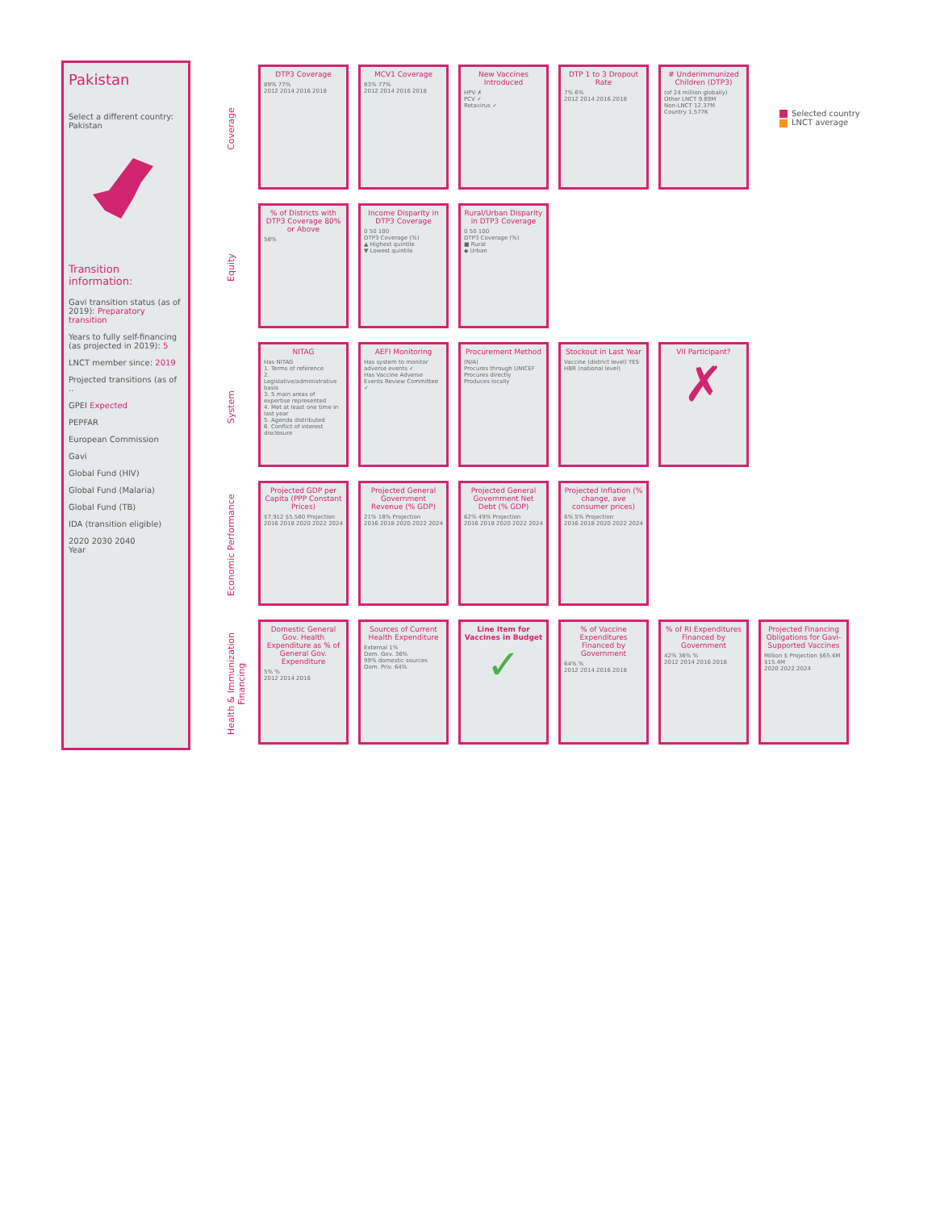Pakistan
Select a different country:
Pakistan
Transition information:
Gavi transition status (as of 2019): Preparatory transition
Years to fully self-financing (as projected in 2019): 5
LNCT member since: 2019
Projected transitions (as of ..
GPEI Expected
PEPFAR
European Commission
Gavi
Global Fund (HIV)
Global Fund (Malaria)
Global Fund (TB)
IDA (transition eligible)
2020 2030 2040
Year
Coverage
DTP3 Coverage
89% 77%
2012 2014 2016 2018
MCV1 Coverage
83% 77%
2012 2014 2016 2018
New Vaccines Introduced
HPV ✗
PCV ✓
Rotavirus ✓
DTP 1 to 3 Dropout Rate
7% 6%
2012 2014 2016 2018
# Underimmunized Children (DTP3)
(of 24 million globally)
Other LNCT 9.89M
Non-LNCT 12.37M
Country 1,577K
Equity
% of Districts with DTP3 Coverage 80% or Above
58%
Income Disparity in DTP3 Coverage
0 50 100
DTP3 Coverage (%)
▲ Highest quintile
▼ Lowest quintile
Rural/Urban Disparity in DTP3 Coverage
0 50 100
DTP3 Coverage (%)
■ Rural
◆ Urban
System
NITAG
Has NITAG
1. Terms of reference
2. Legislative/administrative basis
3. 5 main areas of expertise represented
4. Met at least one time in last year
5. Agenda distributed
6. Conflict of interest disclosure
AEFI Monitoring
Has system to monitor adverse events ✓
Has Vaccine Adverse Events Review Committee ✓
Procurement Method
(N/A)
Procures through UNICEF
Procures directly
Produces locally
Stockout in Last Year
Vaccine (district level) YES
HBR (national level)
VII Participant?
✗
Economic Performance
Projected GDP per Capita (PPP Constant Prices)
$7,912 $5,580 Projection
2016 2018 2020 2022 2024
Projected General Government Revenue (% GDP)
21% 18% Projection
2016 2018 2020 2022 2024
Projected General Government Net Debt (% GDP)
62% 49% Projection
2016 2018 2020 2022 2024
Projected Inflation (% change, ave consumer prices)
6% 5% Projection
2016 2018 2020 2022 2024
Health & Immunization Financing
Domestic General Gov. Health Expenditure as % of General Gov. Expenditure
5% %
2012 2014 2016
Sources of Current Health Expenditure
External 1%
Dom. Gov. 36%
99% domestic sources
Dom. Priv. 64%
Line Item for Vaccines in Budget
✓
% of Vaccine Expenditures Financed by Government
64% %
2012 2014 2016 2018
% of RI Expenditures Financed by Government
42% 36% %
2012 2014 2016 2018
Projected Financing Obligations for Gavi-Supported Vaccines
Million $ Projection $65.4M $15.4M
2020 2022 2024
Selected country
LNCT average